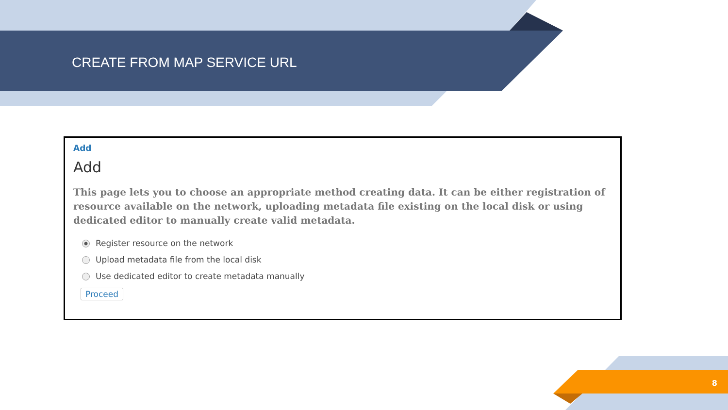CREATE FROM MAP SERVICE URL
Add
Add
This page lets you to choose an appropriate method creating data. It can be either registration of resource available on the network, uploading metadata file existing on the local disk or using dedicated editor to manually create valid metadata.
Register resource on the network
Upload metadata file from the local disk
Use dedicated editor to create metadata manually
Proceed
8